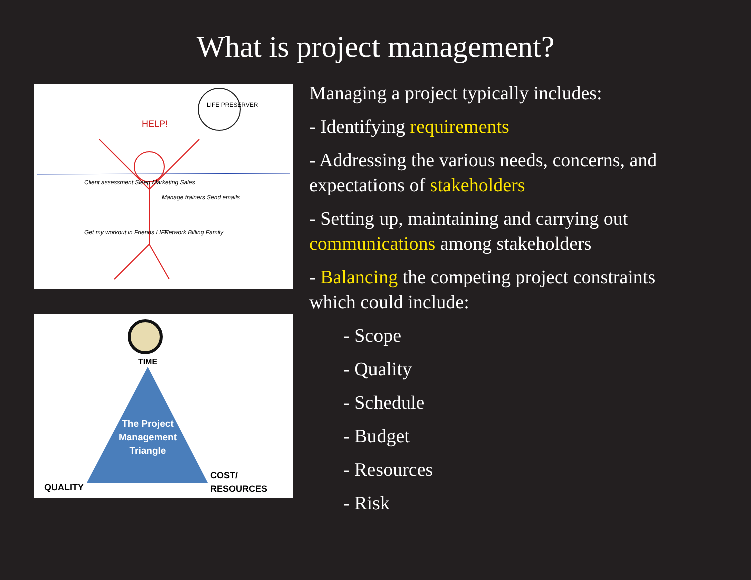What is project management?
HELP!
LIFE PRESERVER
Client assessment Sleep Marketing Sales
Manage trainers Send emails
Get my workout in Friends LIFE
Network Billing Family
TIME
The Project
Management
Triangle
QUALITY
COST/
RESOURCES
Managing a project typically includes:
- Identifying requirements
- Addressing the various needs, concerns, and expectations of stakeholders
- Setting up, maintaining and carrying out communications among stakeholders
- Balancing the competing project constraints which could include:
- Scope
- Quality
- Schedule
- Budget
- Resources
- Risk